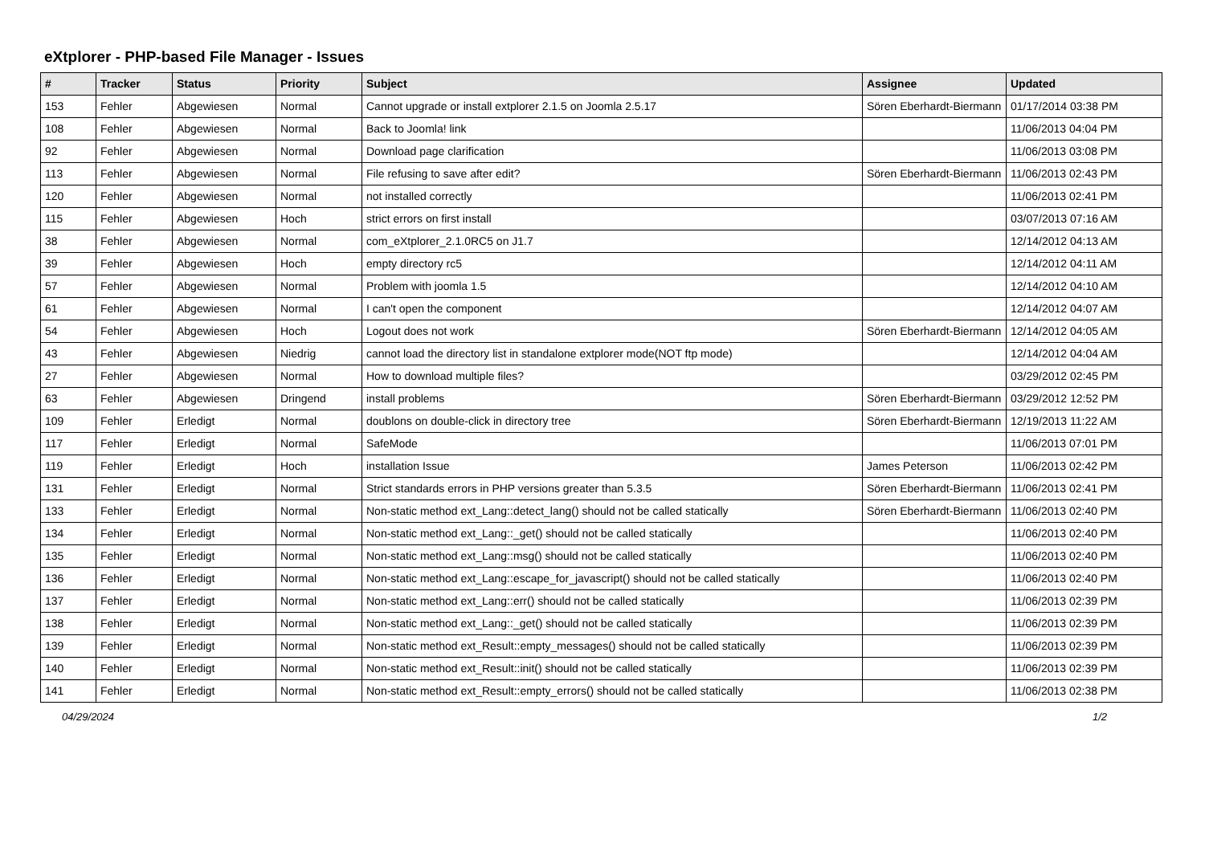eXtplorer - PHP-based File Manager - Issues
| # | Tracker | Status | Priority | Subject | Assignee | Updated |
| --- | --- | --- | --- | --- | --- | --- |
| 153 | Fehler | Abgewiesen | Normal | Cannot upgrade or install extplorer 2.1.5 on Joomla 2.5.17 | Sören Eberhardt-Biermann | 01/17/2014 03:38 PM |
| 108 | Fehler | Abgewiesen | Normal | Back to Joomla! link | | 11/06/2013 04:04 PM |
| 92 | Fehler | Abgewiesen | Normal | Download page clarification | | 11/06/2013 03:08 PM |
| 113 | Fehler | Abgewiesen | Normal | File refusing to save after edit? | Sören Eberhardt-Biermann | 11/06/2013 02:43 PM |
| 120 | Fehler | Abgewiesen | Normal | not installed correctly | | 11/06/2013 02:41 PM |
| 115 | Fehler | Abgewiesen | Hoch | strict errors on first install | | 03/07/2013 07:16 AM |
| 38 | Fehler | Abgewiesen | Normal | com_eXtplorer_2.1.0RC5 on J1.7 | | 12/14/2012 04:13 AM |
| 39 | Fehler | Abgewiesen | Hoch | empty directory rc5 | | 12/14/2012 04:11 AM |
| 57 | Fehler | Abgewiesen | Normal | Problem with joomla 1.5 | | 12/14/2012 04:10 AM |
| 61 | Fehler | Abgewiesen | Normal | I can't open the component | | 12/14/2012 04:07 AM |
| 54 | Fehler | Abgewiesen | Hoch | Logout does not work | Sören Eberhardt-Biermann | 12/14/2012 04:05 AM |
| 43 | Fehler | Abgewiesen | Niedrig | cannot load the directory list in standalone extplorer mode(NOT ftp mode) | | 12/14/2012 04:04 AM |
| 27 | Fehler | Abgewiesen | Normal | How to download multiple files? | | 03/29/2012 02:45 PM |
| 63 | Fehler | Abgewiesen | Dringend | install problems | Sören Eberhardt-Biermann | 03/29/2012 12:52 PM |
| 109 | Fehler | Erledigt | Normal | doublons on double-click in directory tree | Sören Eberhardt-Biermann | 12/19/2013 11:22 AM |
| 117 | Fehler | Erledigt | Normal | SafeMode | | 11/06/2013 07:01 PM |
| 119 | Fehler | Erledigt | Hoch | installation Issue | James Peterson | 11/06/2013 02:42 PM |
| 131 | Fehler | Erledigt | Normal | Strict standards errors in PHP versions greater than 5.3.5 | Sören Eberhardt-Biermann | 11/06/2013 02:41 PM |
| 133 | Fehler | Erledigt | Normal | Non-static method ext_Lang::detect_lang() should not be called statically | Sören Eberhardt-Biermann | 11/06/2013 02:40 PM |
| 134 | Fehler | Erledigt | Normal | Non-static method ext_Lang::_get() should not be called statically | | 11/06/2013 02:40 PM |
| 135 | Fehler | Erledigt | Normal | Non-static method ext_Lang::msg() should not be called statically | | 11/06/2013 02:40 PM |
| 136 | Fehler | Erledigt | Normal | Non-static method ext_Lang::escape_for_javascript() should not be called statically | | 11/06/2013 02:40 PM |
| 137 | Fehler | Erledigt | Normal | Non-static method ext_Lang::err() should not be called statically | | 11/06/2013 02:39 PM |
| 138 | Fehler | Erledigt | Normal | Non-static method ext_Lang::_get() should not be called statically | | 11/06/2013 02:39 PM |
| 139 | Fehler | Erledigt | Normal | Non-static method ext_Result::empty_messages() should not be called statically | | 11/06/2013 02:39 PM |
| 140 | Fehler | Erledigt | Normal | Non-static method ext_Result::init() should not be called statically | | 11/06/2013 02:39 PM |
| 141 | Fehler | Erledigt | Normal | Non-static method ext_Result::empty_errors() should not be called statically | | 11/06/2013 02:38 PM |
04/29/2024 1/2